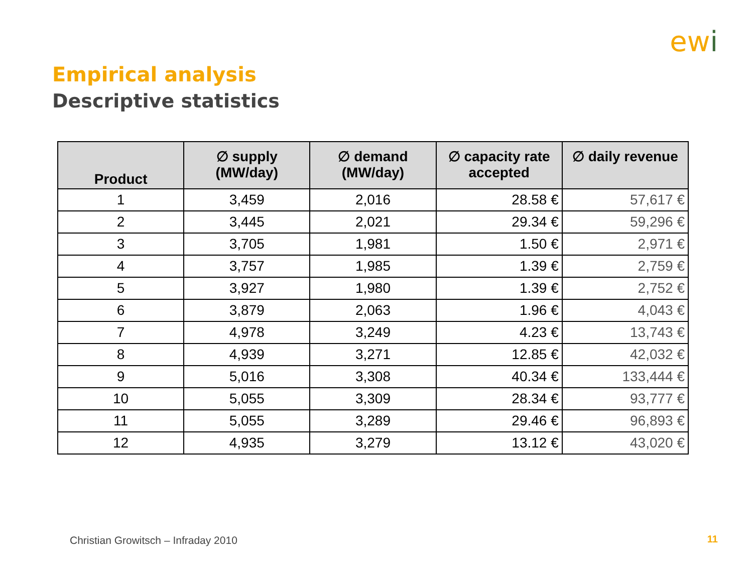ewi
Empirical analysis
Descriptive statistics
| Product | ∅ supply (MW/day) | ∅ demand (MW/day) | ∅ capacity rate accepted | ∅ daily revenue |
| --- | --- | --- | --- | --- |
| 1 | 3,459 | 2,016 | 28.58 € | 57,617 € |
| 2 | 3,445 | 2,021 | 29.34 € | 59,296 € |
| 3 | 3,705 | 1,981 | 1.50 € | 2,971 € |
| 4 | 3,757 | 1,985 | 1.39 € | 2,759 € |
| 5 | 3,927 | 1,980 | 1.39 € | 2,752 € |
| 6 | 3,879 | 2,063 | 1.96 € | 4,043 € |
| 7 | 4,978 | 3,249 | 4.23 € | 13,743 € |
| 8 | 4,939 | 3,271 | 12.85 € | 42,032 € |
| 9 | 5,016 | 3,308 | 40.34 € | 133,444 € |
| 10 | 5,055 | 3,309 | 28.34 € | 93,777 € |
| 11 | 5,055 | 3,289 | 29.46 € | 96,893 € |
| 12 | 4,935 | 3,279 | 13.12 € | 43,020 € |
Christian Growitsch – Infraday 2010
11